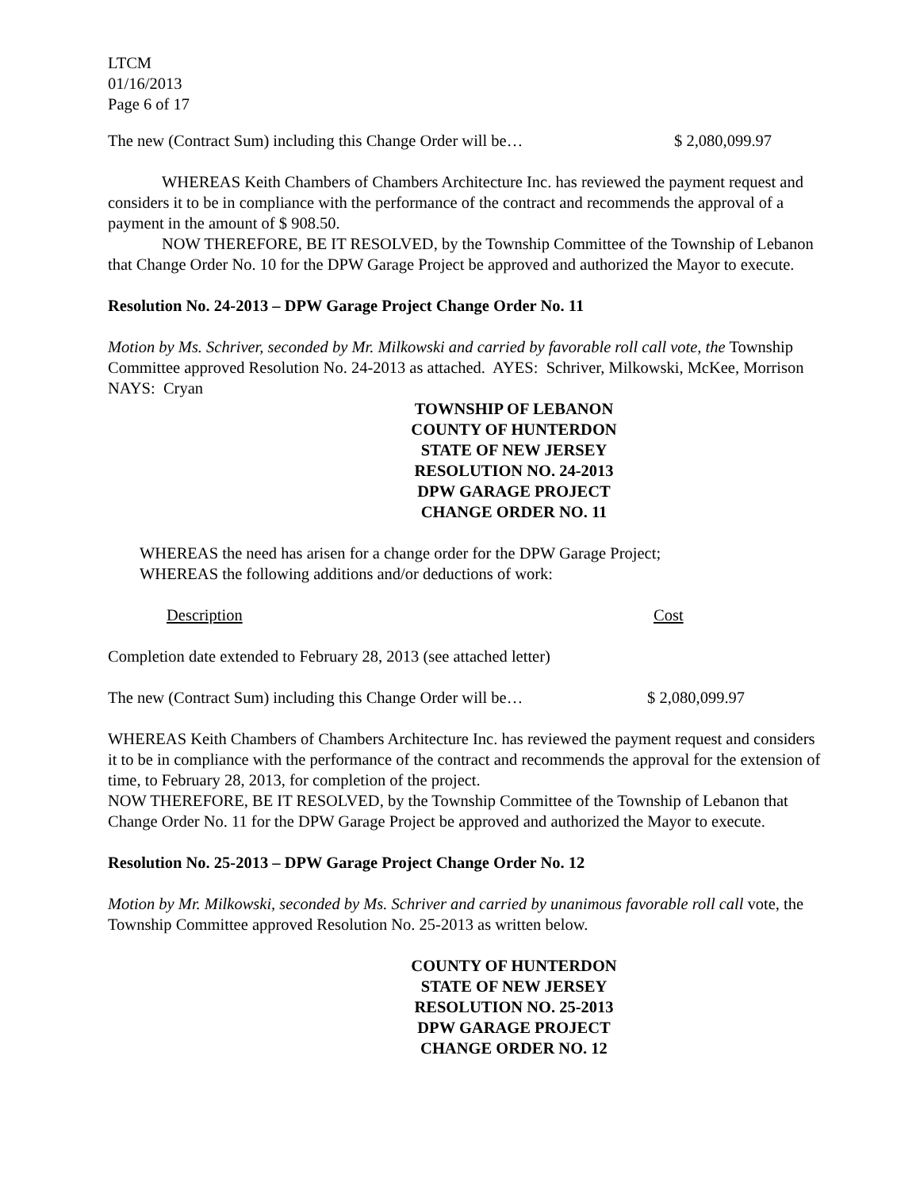LTCM
01/16/2013
Page 6 of 17
The new (Contract Sum) including this Change Order will be… $ 2,080,099.97
WHEREAS Keith Chambers of Chambers Architecture Inc. has reviewed the payment request and considers it to be in compliance with the performance of the contract and recommends the approval of a payment in the amount of $ 908.50.
NOW THEREFORE, BE IT RESOLVED, by the Township Committee of the Township of Lebanon that Change Order No. 10 for the DPW Garage Project be approved and authorized the Mayor to execute.
Resolution No. 24-2013 – DPW Garage Project Change Order No. 11
Motion by Ms. Schriver, seconded by Mr. Milkowski and carried by favorable roll call vote, the Township Committee approved Resolution No. 24-2013 as attached. AYES: Schriver, Milkowski, McKee, Morrison NAYS: Cryan
TOWNSHIP OF LEBANON
COUNTY OF HUNTERDON
STATE OF NEW JERSEY
RESOLUTION NO. 24-2013
DPW GARAGE PROJECT
CHANGE ORDER NO. 11
WHEREAS the need has arisen for a change order for the DPW Garage Project;
WHEREAS the following additions and/or deductions of work:
Description Cost
Completion date extended to February 28, 2013 (see attached letter)
The new (Contract Sum) including this Change Order will be… $ 2,080,099.97
WHEREAS Keith Chambers of Chambers Architecture Inc. has reviewed the payment request and considers it to be in compliance with the performance of the contract and recommends the approval for the extension of time, to February 28, 2013, for completion of the project.
NOW THEREFORE, BE IT RESOLVED, by the Township Committee of the Township of Lebanon that Change Order No. 11 for the DPW Garage Project be approved and authorized the Mayor to execute.
Resolution No. 25-2013 – DPW Garage Project Change Order No. 12
Motion by Mr. Milkowski, seconded by Ms. Schriver and carried by unanimous favorable roll call vote, the Township Committee approved Resolution No. 25-2013 as written below.
COUNTY OF HUNTERDON
STATE OF NEW JERSEY
RESOLUTION NO. 25-2013
DPW GARAGE PROJECT
CHANGE ORDER NO. 12